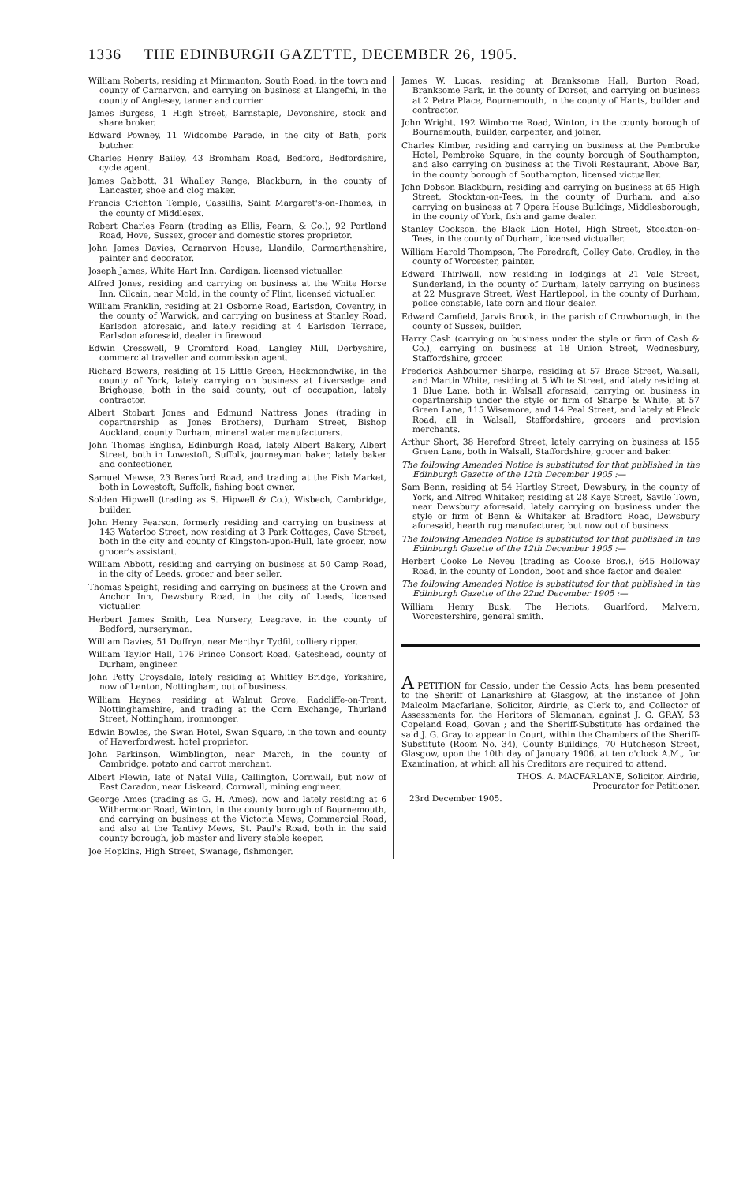1336 THE EDINBURGH GAZETTE, DECEMBER 26, 1905.
William Roberts, residing at Minmanton, South Road, in the town and county of Carnarvon, and carrying on business at Llangefni, in the county of Anglesey, tanner and currier.
James Burgess, 1 High Street, Barnstaple, Devonshire, stock and share broker.
Edward Powney, 11 Widcombe Parade, in the city of Bath, pork butcher.
Charles Henry Bailey, 43 Bromham Road, Bedford, Bedfordshire, cycle agent.
James Gabbott, 31 Whalley Range, Blackburn, in the county of Lancaster, shoe and clog maker.
Francis Crichton Temple, Cassillis, Saint Margaret's-on-Thames, in the county of Middlesex.
Robert Charles Fearn (trading as Ellis, Fearn, & Co.), 92 Portland Road, Hove, Sussex, grocer and domestic stores proprietor.
John James Davies, Carnarvon House, Llandilo, Carmarthenshire, painter and decorator.
Joseph James, White Hart Inn, Cardigan, licensed victualler.
Alfred Jones, residing and carrying on business at the White Horse Inn, Cilcain, near Mold, in the county of Flint, licensed victualler.
William Franklin, residing at 21 Osborne Road, Earlsdon, Coventry, in the county of Warwick, and carrying on business at Stanley Road, Earlsdon aforesaid, and lately residing at 4 Earlsdon Terrace, Earlsdon aforesaid, dealer in firewood.
Edwin Cresswell, 9 Cromford Road, Langley Mill, Derbyshire, commercial traveller and commission agent.
Richard Bowers, residing at 15 Little Green, Heckmondwike, in the county of York, lately carrying on business at Liversedge and Brighouse, both in the said county, out of occupation, lately contractor.
Albert Stobart Jones and Edmund Nattress Jones (trading in copartnership as Jones Brothers), Durham Street, Bishop Auckland, county Durham, mineral water manufacturers.
John Thomas English, Edinburgh Road, lately Albert Bakery, Albert Street, both in Lowestoft, Suffolk, journeyman baker, lately baker and confectioner.
Samuel Mewse, 23 Beresford Road, and trading at the Fish Market, both in Lowestoft, Suffolk, fishing boat owner.
Solden Hipwell (trading as S. Hipwell & Co.), Wisbech, Cambridge, builder.
John Henry Pearson, formerly residing and carrying on business at 143 Waterloo Street, now residing at 3 Park Cottages, Cave Street, both in the city and county of Kingston-upon-Hull, late grocer, now grocer's assistant.
William Abbott, residing and carrying on business at 50 Camp Road, in the city of Leeds, grocer and beer seller.
Thomas Speight, residing and carrying on business at the Crown and Anchor Inn, Dewsbury Road, in the city of Leeds, licensed victualler.
Herbert James Smith, Lea Nursery, Leagrave, in the county of Bedford, nurseryman.
William Davies, 51 Duffryn, near Merthyr Tydfil, colliery ripper.
William Taylor Hall, 176 Prince Consort Road, Gateshead, county of Durham, engineer.
John Petty Croysdale, lately residing at Whitley Bridge, Yorkshire, now of Lenton, Nottingham, out of business.
William Haynes, residing at Walnut Grove, Radcliffe-on-Trent, Nottinghamshire, and trading at the Corn Exchange, Thurland Street, Nottingham, ironmonger.
Edwin Bowles, the Swan Hotel, Swan Square, in the town and county of Haverfordwest, hotel proprietor.
John Parkinson, Wimblington, near March, in the county of Cambridge, potato and carrot merchant.
Albert Flewin, late of Natal Villa, Callington, Cornwall, but now of East Caradon, near Liskeard, Cornwall, mining engineer.
George Ames (trading as G. H. Ames), now and lately residing at 6 Withermoor Road, Winton, in the county borough of Bournemouth, and carrying on business at the Victoria Mews, Commercial Road, and also at the Tantivy Mews, St. Paul's Road, both in the said county borough, job master and livery stable keeper.
Joe Hopkins, High Street, Swanage, fishmonger.
James W. Lucas, residing at Branksome Hall, Burton Road, Branksome Park, in the county of Dorset, and carrying on business at 2 Petra Place, Bournemouth, in the county of Hants, builder and contractor.
John Wright, 192 Wimborne Road, Winton, in the county borough of Bournemouth, builder, carpenter, and joiner.
Charles Kimber, residing and carrying on business at the Pembroke Hotel, Pembroke Square, in the county borough of Southampton, and also carrying on business at the Tivoli Restaurant, Above Bar, in the county borough of Southampton, licensed victualler.
John Dobson Blackburn, residing and carrying on business at 65 High Street, Stockton-on-Tees, in the county of Durham, and also carrying on business at 7 Opera House Buildings, Middlesborough, in the county of York, fish and game dealer.
Stanley Cookson, the Black Lion Hotel, High Street, Stockton-on-Tees, in the county of Durham, licensed victualler.
William Harold Thompson, The Foredraft, Colley Gate, Cradley, in the county of Worcester, painter.
Edward Thirlwall, now residing in lodgings at 21 Vale Street, Sunderland, in the county of Durham, lately carrying on business at 22 Musgrave Street, West Hartlepool, in the county of Durham, police constable, late corn and flour dealer.
Edward Camfield, Jarvis Brook, in the parish of Crowborough, in the county of Sussex, builder.
Harry Cash (carrying on business under the style or firm of Cash & Co.), carrying on business at 18 Union Street, Wednesbury, Staffordshire, grocer.
Frederick Ashbourner Sharpe, residing at 57 Brace Street, Walsall, and Martin White, residing at 5 White Street, and lately residing at 1 Blue Lane, both in Walsall aforesaid, carrying on business in copartnership under the style or firm of Sharpe & White, at 57 Green Lane, 115 Wisemore, and 14 Peal Street, and lately at Pleck Road, all in Walsall, Staffordshire, grocers and provision merchants.
Arthur Short, 38 Hereford Street, lately carrying on business at 155 Green Lane, both in Walsall, Staffordshire, grocer and baker.
The following Amended Notice is substituted for that published in the Edinburgh Gazette of the 12th December 1905 :—
Sam Benn, residing at 54 Hartley Street, Dewsbury, in the county of York, and Alfred Whitaker, residing at 28 Kaye Street, Savile Town, near Dewsbury aforesaid, lately carrying on business under the style or firm of Benn & Whitaker at Bradford Road, Dewsbury aforesaid, hearth rug manufacturer, but now out of business.
The following Amended Notice is substituted for that published in the Edinburgh Gazette of the 12th December 1905 :—
Herbert Cooke Le Neveu (trading as Cooke Bros.), 645 Holloway Road, in the county of London, boot and shoe factor and dealer.
The following Amended Notice is substituted for that published in the Edinburgh Gazette of the 22nd December 1905 :—
William Henry Busk, The Heriots, Guarlford, Malvern, Worcestershire, general smith.
A PETITION for Cessio, under the Cessio Acts, has been presented to the Sheriff of Lanarkshire at Glasgow, at the instance of John Malcolm Macfarlane, Solicitor, Airdrie, as Clerk to, and Collector of Assessments for, the Heritors of Slamanan, against J. G. GRAY, 53 Copeland Road, Govan ; and the Sheriff-Substitute has ordained the said J. G. Gray to appear in Court, within the Chambers of the Sheriff-Substitute (Room No. 34), County Buildings, 70 Hutcheson Street, Glasgow, upon the 10th day of January 1906, at ten o'clock A.M., for Examination, at which all his Creditors are required to attend.
THOS. A. MACFARLANE, Solicitor, Airdrie,
Procurator for Petitioner.
23rd December 1905.